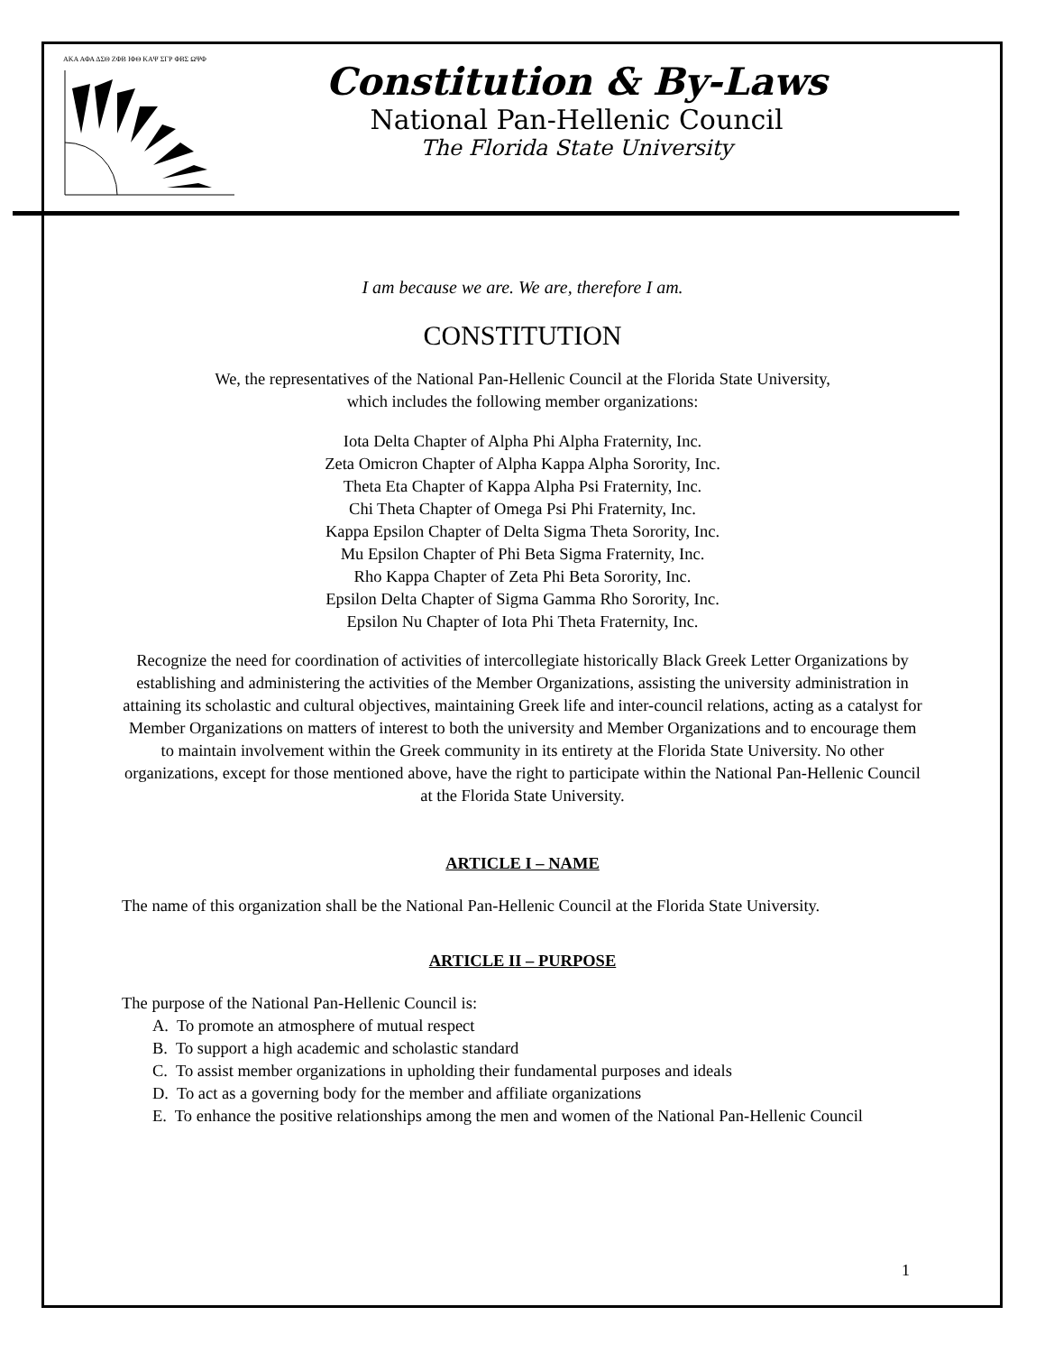ΑΚΑ ΑΦΑ ΔΣΘ ΖΦΒ ΙΦΘ ΚΑΨ ΣΓΡ ΦΒΣ ΩΨΦ
Constitution & By-Laws
National Pan-Hellenic Council
The Florida State University
I am because we are. We are, therefore I am.
CONSTITUTION
We, the representatives of the National Pan-Hellenic Council at the Florida State University,
which includes the following member organizations:
Iota Delta Chapter of Alpha Phi Alpha Fraternity, Inc.
Zeta Omicron Chapter of Alpha Kappa Alpha Sorority, Inc.
Theta Eta Chapter of Kappa Alpha Psi Fraternity, Inc.
Chi Theta Chapter of Omega Psi Phi Fraternity, Inc.
Kappa Epsilon Chapter of Delta Sigma Theta Sorority, Inc.
Mu Epsilon Chapter of Phi Beta Sigma Fraternity, Inc.
Rho Kappa Chapter of Zeta Phi Beta Sorority, Inc.
Epsilon Delta Chapter of Sigma Gamma Rho Sorority, Inc.
Epsilon Nu Chapter of Iota Phi Theta Fraternity, Inc.
Recognize the need for coordination of activities of intercollegiate historically Black Greek Letter Organizations by establishing and administering the activities of the Member Organizations, assisting the university administration in attaining its scholastic and cultural objectives, maintaining Greek life and inter-council relations, acting as a catalyst for Member Organizations on matters of interest to both the university and Member Organizations and to encourage them to maintain involvement within the Greek community in its entirety at the Florida State University. No other organizations, except for those mentioned above, have the right to participate within the National Pan-Hellenic Council at the Florida State University.
ARTICLE I – NAME
The name of this organization shall be the National Pan-Hellenic Council at the Florida State University.
ARTICLE II – PURPOSE
The purpose of the National Pan-Hellenic Council is:
A. To promote an atmosphere of mutual respect
B. To support a high academic and scholastic standard
C. To assist member organizations in upholding their fundamental purposes and ideals
D. To act as a governing body for the member and affiliate organizations
E. To enhance the positive relationships among the men and women of the National Pan-Hellenic Council
1